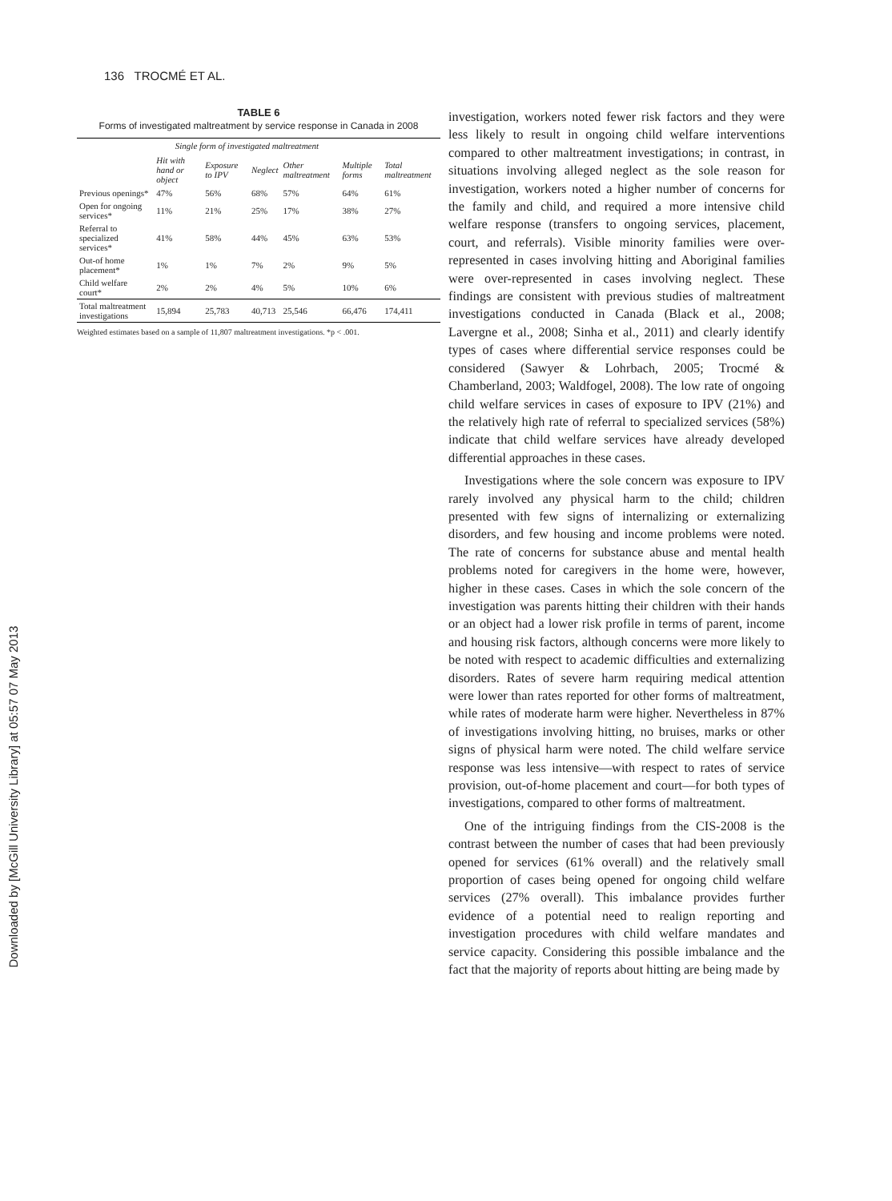136 TROCMÉ ET AL.
Downloaded by [McGill University Library] at 05:57 07 May 2013
TABLE 6
Forms of investigated maltreatment by service response in Canada in 2008
| | Single form of investigated maltreatment | | | | | |
| --- | --- | --- | --- | --- | --- | --- |
| | Hit with hand or object | Exposure to IPV | Neglect | Other maltreatment | Multiple forms | Total maltreatment |
| Previous openings* | 47% | 56% | 68% | 57% | 64% | 61% |
| Open for ongoing services* | 11% | 21% | 25% | 17% | 38% | 27% |
| Referral to specialized services* | 41% | 58% | 44% | 45% | 63% | 53% |
| Out-of home placement* | 1% | 1% | 7% | 2% | 9% | 5% |
| Child welfare court* | 2% | 2% | 4% | 5% | 10% | 6% |
| Total maltreatment investigations | 15,894 | 25,783 | 40,713 | 25,546 | 66,476 | 174,411 |
Weighted estimates based on a sample of 11,807 maltreatment investigations. *p < .001.
investigation, workers noted fewer risk factors and they were less likely to result in ongoing child welfare interventions compared to other maltreatment investigations; in contrast, in situations involving alleged neglect as the sole reason for investigation, workers noted a higher number of concerns for the family and child, and required a more intensive child welfare response (transfers to ongoing services, placement, court, and referrals). Visible minority families were over-represented in cases involving hitting and Aboriginal families were over-represented in cases involving neglect. These findings are consistent with previous studies of maltreatment investigations conducted in Canada (Black et al., 2008; Lavergne et al., 2008; Sinha et al., 2011) and clearly identify types of cases where differential service responses could be considered (Sawyer & Lohrbach, 2005; Trocmé & Chamberland, 2003; Waldfogel, 2008). The low rate of ongoing child welfare services in cases of exposure to IPV (21%) and the relatively high rate of referral to specialized services (58%) indicate that child welfare services have already developed differential approaches in these cases.
Investigations where the sole concern was exposure to IPV rarely involved any physical harm to the child; children presented with few signs of internalizing or externalizing disorders, and few housing and income problems were noted. The rate of concerns for substance abuse and mental health problems noted for caregivers in the home were, however, higher in these cases. Cases in which the sole concern of the investigation was parents hitting their children with their hands or an object had a lower risk profile in terms of parent, income and housing risk factors, although concerns were more likely to be noted with respect to academic difficulties and externalizing disorders. Rates of severe harm requiring medical attention were lower than rates reported for other forms of maltreatment, while rates of moderate harm were higher. Nevertheless in 87% of investigations involving hitting, no bruises, marks or other signs of physical harm were noted. The child welfare service response was less intensive—with respect to rates of service provision, out-of-home placement and court—for both types of investigations, compared to other forms of maltreatment.
One of the intriguing findings from the CIS-2008 is the contrast between the number of cases that had been previously opened for services (61% overall) and the relatively small proportion of cases being opened for ongoing child welfare services (27% overall). This imbalance provides further evidence of a potential need to realign reporting and investigation procedures with child welfare mandates and service capacity. Considering this possible imbalance and the fact that the majority of reports about hitting are being made by